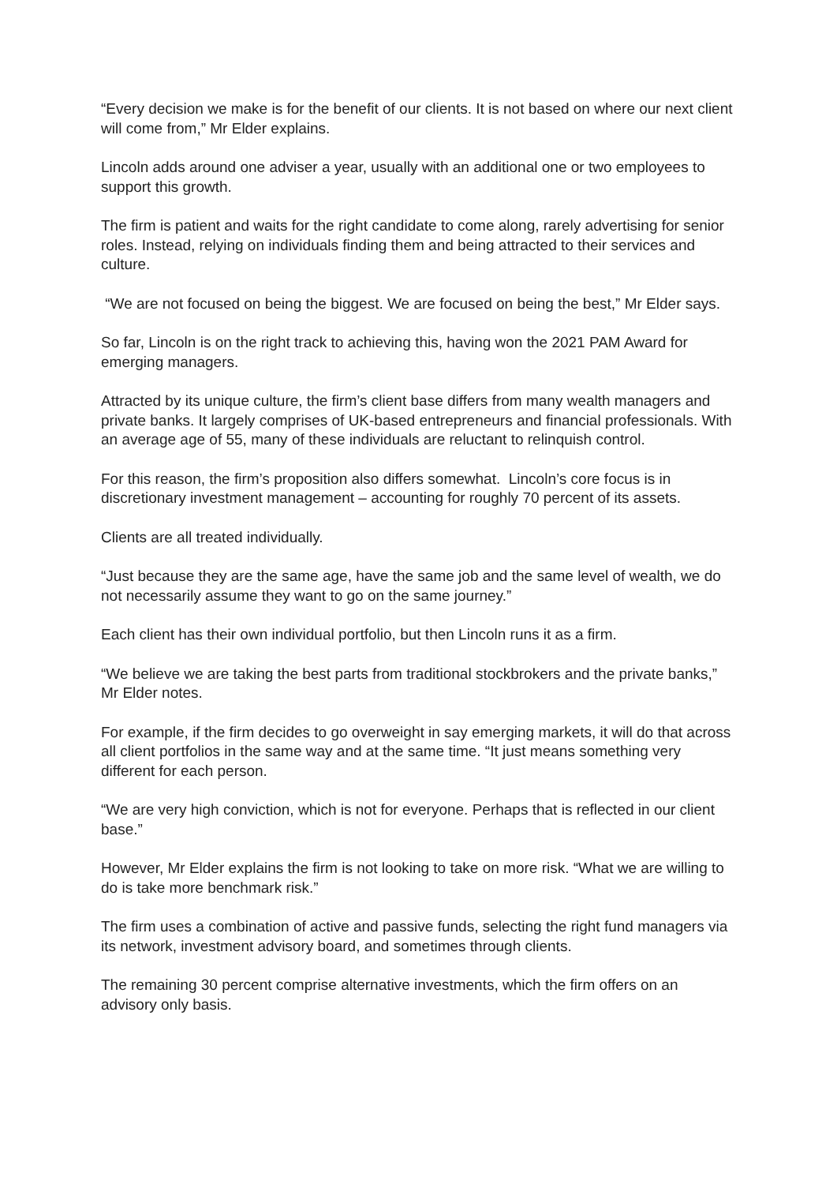“Every decision we make is for the benefit of our clients. It is not based on where our next client will come from,” Mr Elder explains.
Lincoln adds around one adviser a year, usually with an additional one or two employees to support this growth.
The firm is patient and waits for the right candidate to come along, rarely advertising for senior roles. Instead, relying on individuals finding them and being attracted to their services and culture.
“We are not focused on being the biggest. We are focused on being the best,” Mr Elder says.
So far, Lincoln is on the right track to achieving this, having won the 2021 PAM Award for emerging managers.
Attracted by its unique culture, the firm’s client base differs from many wealth managers and private banks. It largely comprises of UK-based entrepreneurs and financial professionals. With an average age of 55, many of these individuals are reluctant to relinquish control.
For this reason, the firm’s proposition also differs somewhat. Lincoln’s core focus is in discretionary investment management – accounting for roughly 70 percent of its assets.
Clients are all treated individually.
“Just because they are the same age, have the same job and the same level of wealth, we do not necessarily assume they want to go on the same journey.”
Each client has their own individual portfolio, but then Lincoln runs it as a firm.
“We believe we are taking the best parts from traditional stockbrokers and the private banks,” Mr Elder notes.
For example, if the firm decides to go overweight in say emerging markets, it will do that across all client portfolios in the same way and at the same time. “It just means something very different for each person.
“We are very high conviction, which is not for everyone. Perhaps that is reflected in our client base.”
However, Mr Elder explains the firm is not looking to take on more risk. “What we are willing to do is take more benchmark risk.”
The firm uses a combination of active and passive funds, selecting the right fund managers via its network, investment advisory board, and sometimes through clients.
The remaining 30 percent comprise alternative investments, which the firm offers on an advisory only basis.